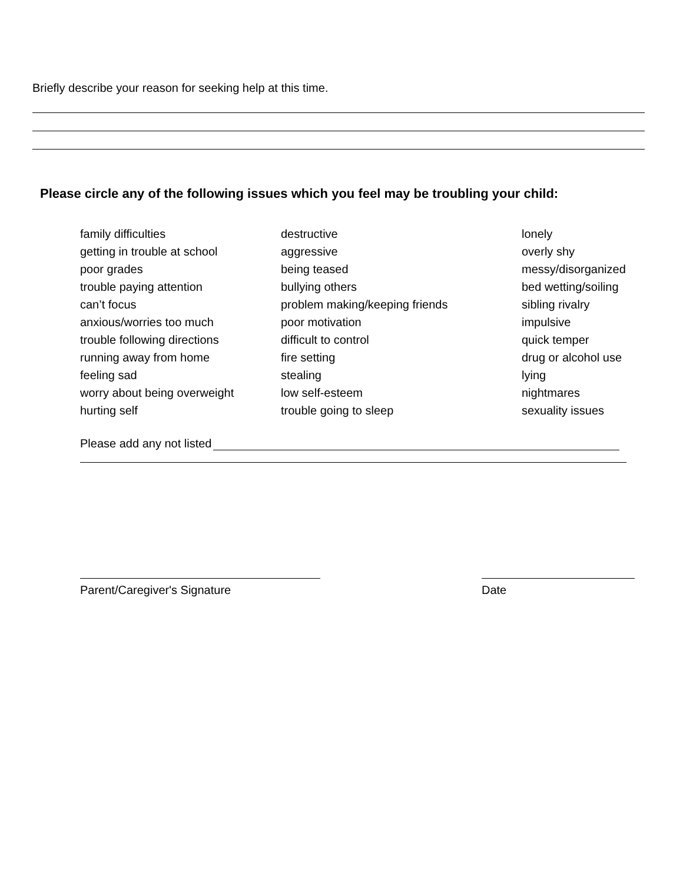Briefly describe your reason for seeking help at this time.
Please circle any of the following issues which you feel may be troubling your child:
family difficulties
getting in trouble at school
poor grades
trouble paying attention
can’t focus
anxious/worries too much
trouble following directions
running away from home
feeling sad
worry about being overweight
hurting self
destructive
aggressive
being teased
bullying others
problem making/keeping friends
poor motivation
difficult to control
fire setting
stealing
low self-esteem
trouble going to sleep
lonely
overly shy
messy/disorganized
bed wetting/soiling
sibling rivalry
impulsive
quick temper
drug or alcohol use
lying
nightmares
sexuality issues
Please add any not listed
Parent/Caregiver's Signature Date